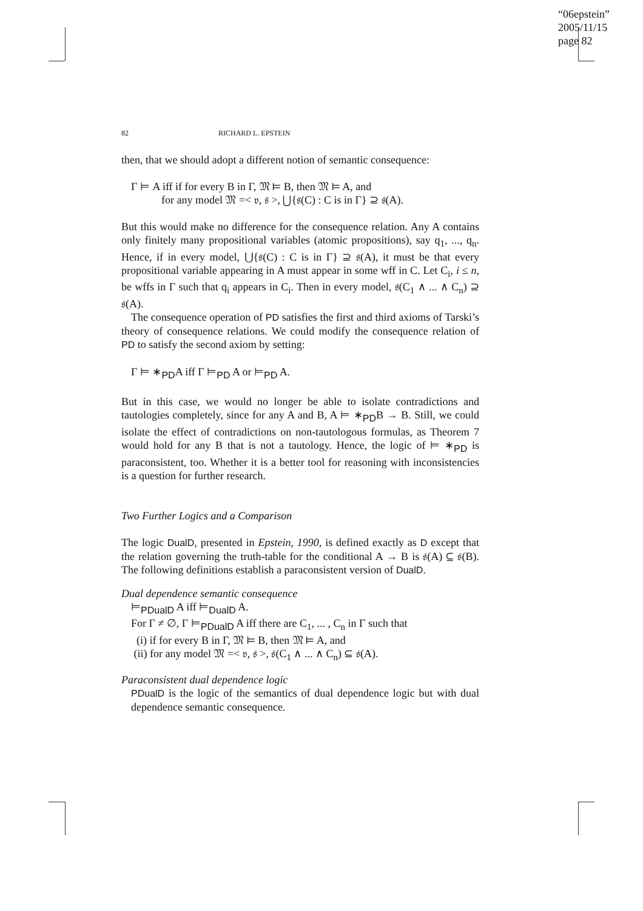“06epstein”
2005/11/15
page 82
82 RICHARD L. EPSTEIN
then, that we should adopt a different notion of semantic consequence:
Γ ⊨ A iff if for every B in Γ, 𝔐 ⊨ B, then 𝔐 ⊨ A, and
for any model 𝔐 =< 𝔳, 𝔰 >, ⋃{𝔰(C) : C is in Γ} ⊇ 𝔰(A).
But this would make no difference for the consequence relation. Any A contains only finitely many propositional variables (atomic propositions), say q<sub>1</sub>, ..., q<sub>n</sub>. Hence, if in every model, ⋃{𝔰(C) : C is in Γ} ⊇ 𝔰(A), it must be that every propositional variable appearing in A must appear in some wff in C. Let C<sub>i</sub>, i ≤ n, be wffs in Γ such that q<sub>i</sub> appears in C<sub>i</sub>. Then in every model, 𝔰(C<sub>1</sub> ∧ ... ∧ C<sub>n</sub>) ⊇ 𝔰(A).
The consequence operation of PD satisfies the first and third axioms of Tarski’s theory of consequence relations. We could modify the consequence relation of PD to satisfy the second axiom by setting:
Γ ⊨ ∗<sub>PD</sub>A iff Γ ⊨<sub>PD</sub> A or ⊨<sub>PD</sub> A.
But in this case, we would no longer be able to isolate contradictions and tautologies completely, since for any A and B, A ⊨ ∗<sub>PD</sub>B → B. Still, we could isolate the effect of contradictions on non-tautologous formulas, as Theorem 7 would hold for any B that is not a tautology. Hence, the logic of ⊨ ∗<sub>PD</sub> is paraconsistent, too. Whether it is a better tool for reasoning with inconsistencies is a question for further research.
Two Further Logics and a Comparison
The logic DualD, presented in Epstein, 1990, is defined exactly as D except that the relation governing the truth-table for the conditional A → B is 𝔰(A) ⊆ 𝔰(B). The following definitions establish a paraconsistent version of DualD.
Dual dependence semantic consequence
⊨<sub>PDualD</sub> A iff ⊨<sub>DualD</sub> A.
For Γ ≠ ∅, Γ ⊨<sub>PDualD</sub> A iff there are C<sub>1</sub>, ... , C<sub>n</sub> in Γ such that
(i) if for every B in Γ, 𝔐 ⊨ B, then 𝔐 ⊨ A, and
(ii) for any model 𝔐 =< 𝔳, 𝔰 >, 𝔰(C<sub>1</sub> ∧ ... ∧ C<sub>n</sub>) ⊆ 𝔰(A).
Paraconsistent dual dependence logic
PDualD is the logic of the semantics of dual dependence logic but with dual dependence semantic consequence.